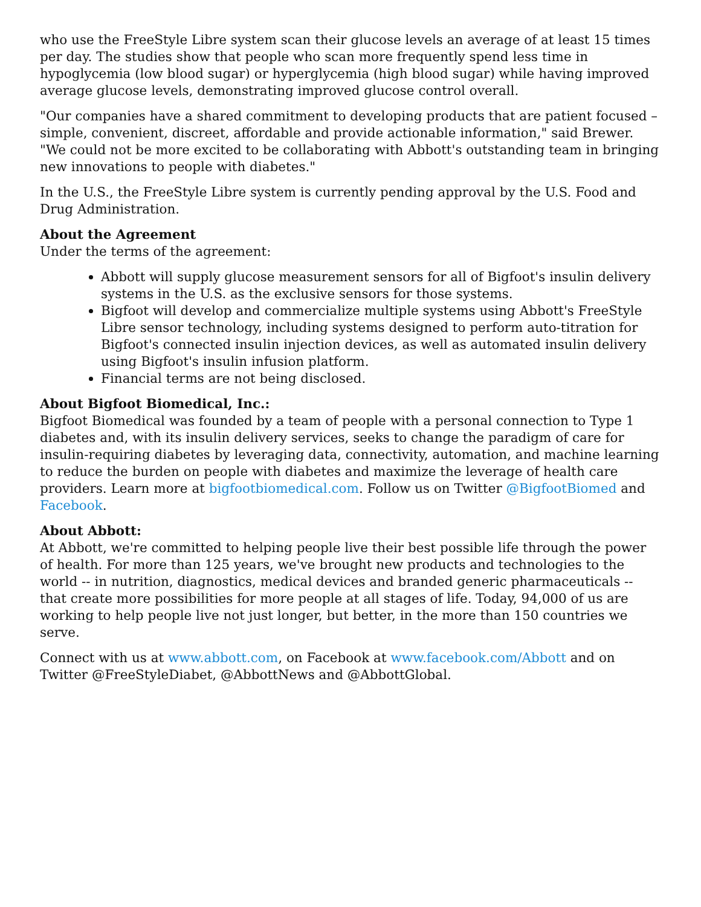who use the FreeStyle Libre system scan their glucose levels an average of at least 15 times per day. The studies show that people who scan more frequently spend less time in hypoglycemia (low blood sugar) or hyperglycemia (high blood sugar) while having improved average glucose levels, demonstrating improved glucose control overall.
"Our companies have a shared commitment to developing products that are patient focused – simple, convenient, discreet, affordable and provide actionable information," said Brewer. "We could not be more excited to be collaborating with Abbott's outstanding team in bringing new innovations to people with diabetes."
In the U.S., the FreeStyle Libre system is currently pending approval by the U.S. Food and Drug Administration.
About the Agreement
Under the terms of the agreement:
Abbott will supply glucose measurement sensors for all of Bigfoot's insulin delivery systems in the U.S. as the exclusive sensors for those systems.
Bigfoot will develop and commercialize multiple systems using Abbott's FreeStyle Libre sensor technology, including systems designed to perform auto-titration for Bigfoot's connected insulin injection devices, as well as automated insulin delivery using Bigfoot's insulin infusion platform.
Financial terms are not being disclosed.
About Bigfoot Biomedical, Inc.:
Bigfoot Biomedical was founded by a team of people with a personal connection to Type 1 diabetes and, with its insulin delivery services, seeks to change the paradigm of care for insulin-requiring diabetes by leveraging data, connectivity, automation, and machine learning to reduce the burden on people with diabetes and maximize the leverage of health care providers. Learn more at bigfootbiomedical.com. Follow us on Twitter @BigfootBiomed and Facebook.
About Abbott:
At Abbott, we're committed to helping people live their best possible life through the power of health. For more than 125 years, we've brought new products and technologies to the world -- in nutrition, diagnostics, medical devices and branded generic pharmaceuticals -- that create more possibilities for more people at all stages of life. Today, 94,000 of us are working to help people live not just longer, but better, in the more than 150 countries we serve.
Connect with us at www.abbott.com, on Facebook at www.facebook.com/Abbott and on Twitter @FreeStyleDiabet, @AbbottNews and @AbbottGlobal.